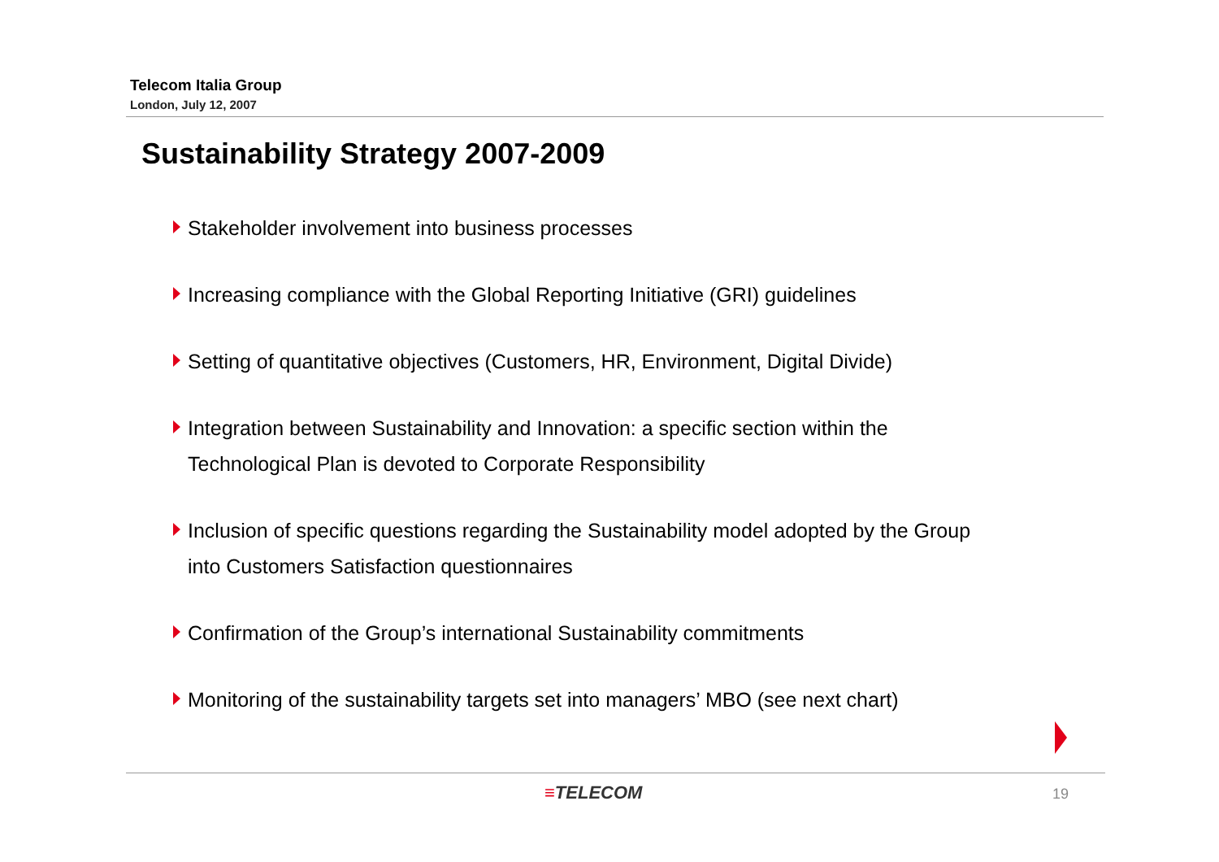Telecom Italia Group
London, July 12, 2007
Sustainability Strategy 2007-2009
Stakeholder involvement into business processes
Increasing compliance with the Global Reporting Initiative (GRI) guidelines
Setting of quantitative objectives (Customers, HR, Environment, Digital Divide)
Integration between Sustainability and Innovation: a specific section within the Technological Plan is devoted to Corporate Responsibility
Inclusion of specific questions regarding the Sustainability model adopted by the Group into Customers Satisfaction questionnaires
Confirmation of the Group’s international Sustainability commitments
Monitoring of the sustainability targets set into managers’ MBO (see next chart)
≡TELECOM 19